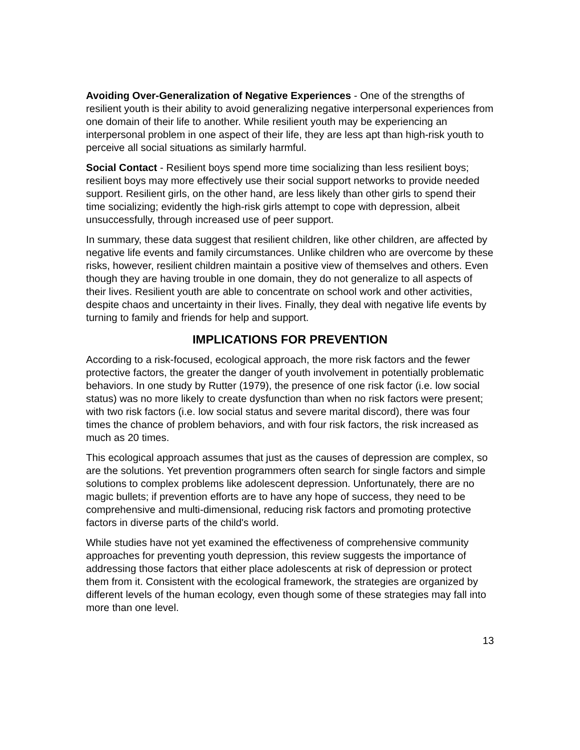Avoiding Over-Generalization of Negative Experiences - One of the strengths of resilient youth is their ability to avoid generalizing negative interpersonal experiences from one domain of their life to another. While resilient youth may be experiencing an interpersonal problem in one aspect of their life, they are less apt than high-risk youth to perceive all social situations as similarly harmful.
Social Contact - Resilient boys spend more time socializing than less resilient boys; resilient boys may more effectively use their social support networks to provide needed support. Resilient girls, on the other hand, are less likely than other girls to spend their time socializing; evidently the high-risk girls attempt to cope with depression, albeit unsuccessfully, through increased use of peer support.
In summary, these data suggest that resilient children, like other children, are affected by negative life events and family circumstances. Unlike children who are overcome by these risks, however, resilient children maintain a positive view of themselves and others. Even though they are having trouble in one domain, they do not generalize to all aspects of their lives. Resilient youth are able to concentrate on school work and other activities, despite chaos and uncertainty in their lives. Finally, they deal with negative life events by turning to family and friends for help and support.
IMPLICATIONS FOR PREVENTION
According to a risk-focused, ecological approach, the more risk factors and the fewer protective factors, the greater the danger of youth involvement in potentially problematic behaviors. In one study by Rutter (1979), the presence of one risk factor (i.e. low social status) was no more likely to create dysfunction than when no risk factors were present; with two risk factors (i.e. low social status and severe marital discord), there was four times the chance of problem behaviors, and with four risk factors, the risk increased as much as 20 times.
This ecological approach assumes that just as the causes of depression are complex, so are the solutions. Yet prevention programmers often search for single factors and simple solutions to complex problems like adolescent depression. Unfortunately, there are no magic bullets; if prevention efforts are to have any hope of success, they need to be comprehensive and multi-dimensional, reducing risk factors and promoting protective factors in diverse parts of the child's world.
While studies have not yet examined the effectiveness of comprehensive community approaches for preventing youth depression, this review suggests the importance of addressing those factors that either place adolescents at risk of depression or protect them from it. Consistent with the ecological framework, the strategies are organized by different levels of the human ecology, even though some of these strategies may fall into more than one level.
13